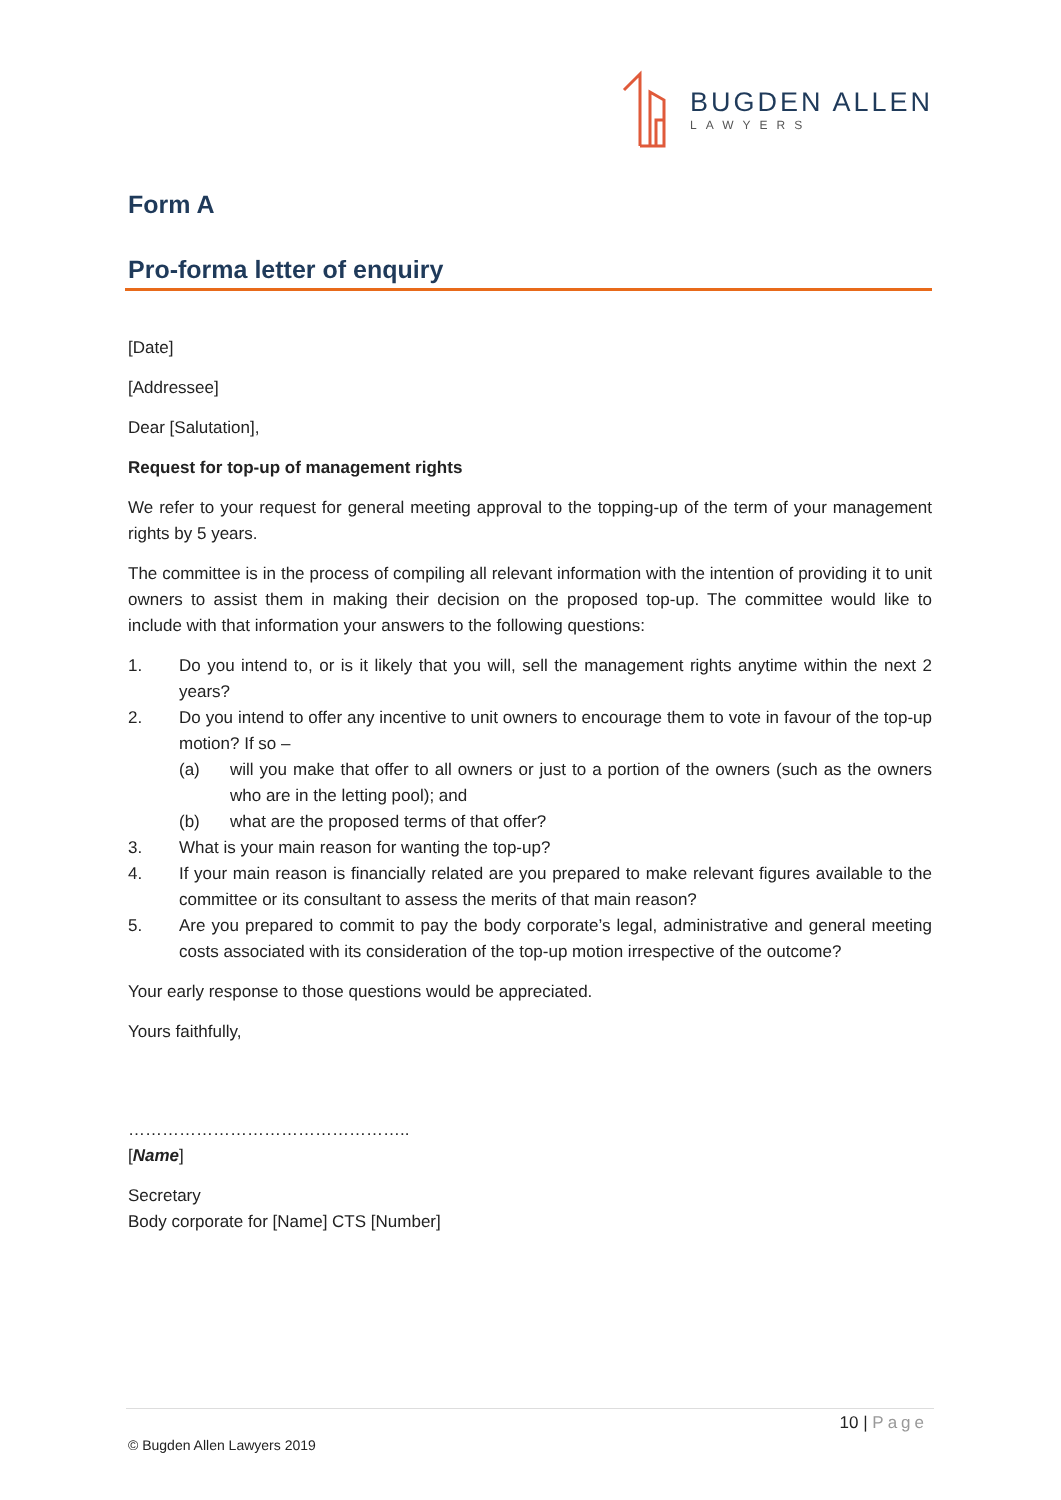BUGDEN ALLEN
LAWYERS
Form A
Pro-forma letter of enquiry
[Date]
[Addressee]
Dear [Salutation],
Request for top-up of management rights
We refer to your request for general meeting approval to the topping-up of the term of your management rights by 5 years.
The committee is in the process of compiling all relevant information with the intention of providing it to unit owners to assist them in making their decision on the proposed top-up. The committee would like to include with that information your answers to the following questions:
1. Do you intend to, or is it likely that you will, sell the management rights anytime within the next 2 years?
2. Do you intend to offer any incentive to unit owners to encourage them to vote in favour of the top-up motion? If so –
(a) will you make that offer to all owners or just to a portion of the owners (such as the owners who are in the letting pool); and
(b) what are the proposed terms of that offer?
3. What is your main reason for wanting the top-up?
4. If your main reason is financially related are you prepared to make relevant figures available to the committee or its consultant to assess the merits of that main reason?
5. Are you prepared to commit to pay the body corporate’s legal, administrative and general meeting costs associated with its consideration of the top-up motion irrespective of the outcome?
Your early response to those questions would be appreciated.
Yours faithfully,
…………………………………………..
[Name]
Secretary
Body corporate for [Name] CTS [Number]
10 | Page
© Bugden Allen Lawyers 2019